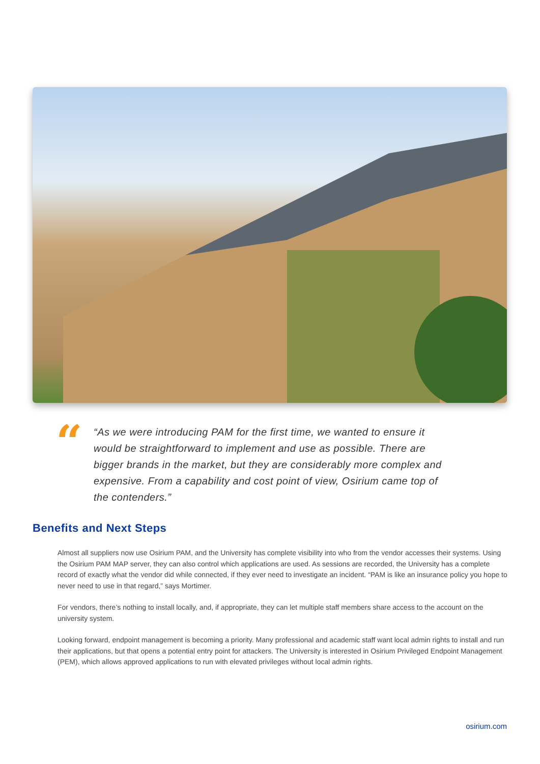“
“As we were introducing PAM for the first time, we wanted to ensure it would be straightforward to implement and use as possible. There are bigger brands in the market, but they are considerably more complex and expensive. From a capability and cost point of view, Osirium came top of the contenders.”
Benefits and Next Steps
Almost all suppliers now use Osirium PAM, and the University has complete visibility into who from the vendor accesses their systems. Using the Osirium PAM MAP server, they can also control which applications are used. As sessions are recorded, the University has a complete record of exactly what the vendor did while connected, if they ever need to investigate an incident. “PAM is like an insurance policy you hope to never need to use in that regard,” says Mortimer.
For vendors, there’s nothing to install locally, and, if appropriate, they can let multiple staff members share access to the account on the university system.
Looking forward, endpoint management is becoming a priority. Many professional and academic staff want local admin rights to install and run their applications, but that opens a potential entry point for attackers. The University is interested in Osirium Privileged Endpoint Management (PEM), which allows approved applications to run with elevated privileges without local admin rights.
osirium.com